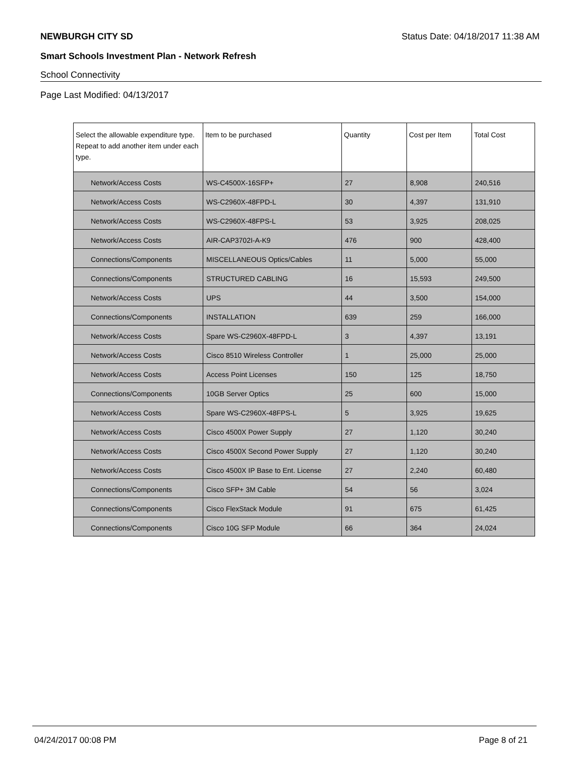NEWBURGH CITY SD Status Date: 04/18/2017 11:38 AM
Smart Schools Investment Plan - Network Refresh
School Connectivity
Page Last Modified: 04/13/2017
| Select the allowable expenditure type. Repeat to add another item under each type. | Item to be purchased | Quantity | Cost per Item | Total Cost |
| --- | --- | --- | --- | --- |
| Network/Access Costs | WS-C4500X-16SFP+ | 27 | 8,908 | 240,516 |
| Network/Access Costs | WS-C2960X-48FPD-L | 30 | 4,397 | 131,910 |
| Network/Access Costs | WS-C2960X-48FPS-L | 53 | 3,925 | 208,025 |
| Network/Access Costs | AIR-CAP3702I-A-K9 | 476 | 900 | 428,400 |
| Connections/Components | MISCELLANEOUS Optics/Cables | 11 | 5,000 | 55,000 |
| Connections/Components | STRUCTURED CABLING | 16 | 15,593 | 249,500 |
| Network/Access Costs | UPS | 44 | 3,500 | 154,000 |
| Connections/Components | INSTALLATION | 639 | 259 | 166,000 |
| Network/Access Costs | Spare WS-C2960X-48FPD-L | 3 | 4,397 | 13,191 |
| Network/Access Costs | Cisco 8510 Wireless Controller | 1 | 25,000 | 25,000 |
| Network/Access Costs | Access Point Licenses | 150 | 125 | 18,750 |
| Connections/Components | 10GB Server Optics | 25 | 600 | 15,000 |
| Network/Access Costs | Spare WS-C2960X-48FPS-L | 5 | 3,925 | 19,625 |
| Network/Access Costs | Cisco 4500X Power Supply | 27 | 1,120 | 30,240 |
| Network/Access Costs | Cisco 4500X Second Power Supply | 27 | 1,120 | 30,240 |
| Network/Access Costs | Cisco 4500X IP Base to Ent. License | 27 | 2,240 | 60,480 |
| Connections/Components | Cisco SFP+ 3M Cable | 54 | 56 | 3,024 |
| Connections/Components | Cisco FlexStack Module | 91 | 675 | 61,425 |
| Connections/Components | Cisco 10G SFP Module | 66 | 364 | 24,024 |
04/24/2017 00:08 PM Page 8 of 21